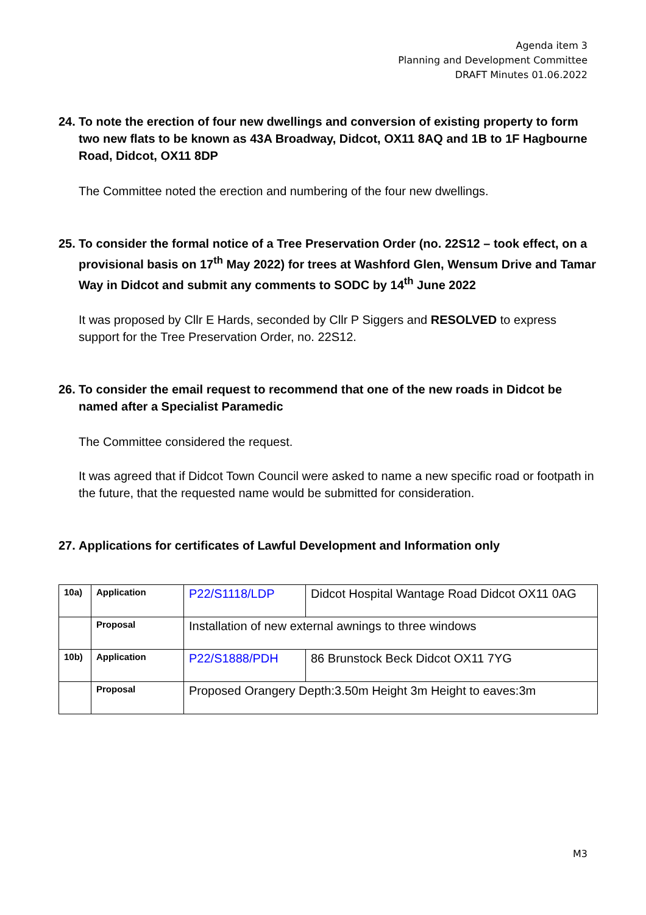Agenda item 3
Planning and Development Committee
DRAFT Minutes 01.06.2022
24. To note the erection of four new dwellings and conversion of existing property to form two new flats to be known as 43A Broadway, Didcot, OX11 8AQ and 1B to 1F Hagbourne Road, Didcot, OX11 8DP
The Committee noted the erection and numbering of the four new dwellings.
25. To consider the formal notice of a Tree Preservation Order (no. 22S12 – took effect, on a provisional basis on 17<sup>th</sup> May 2022) for trees at Washford Glen, Wensum Drive and Tamar Way in Didcot and submit any comments to SODC by 14<sup>th</sup> June 2022
It was proposed by Cllr E Hards, seconded by Cllr P Siggers and RESOLVED to express support for the Tree Preservation Order, no. 22S12.
26. To consider the email request to recommend that one of the new roads in Didcot be named after a Specialist Paramedic
The Committee considered the request.
It was agreed that if Didcot Town Council were asked to name a new specific road or footpath in the future, that the requested name would be submitted for consideration.
27. Applications for certificates of Lawful Development and Information only
| 10a) | Application | P22/S1118/LDP | Didcot Hospital Wantage Road Didcot OX11 0AG |
| | Proposal | Installation of new external awnings to three windows | |
| 10b) | Application | P22/S1888/PDH | 86 Brunstock Beck Didcot OX11 7YG |
| | Proposal | Proposed Orangery Depth:3.50m Height 3m Height to eaves:3m | |
M3